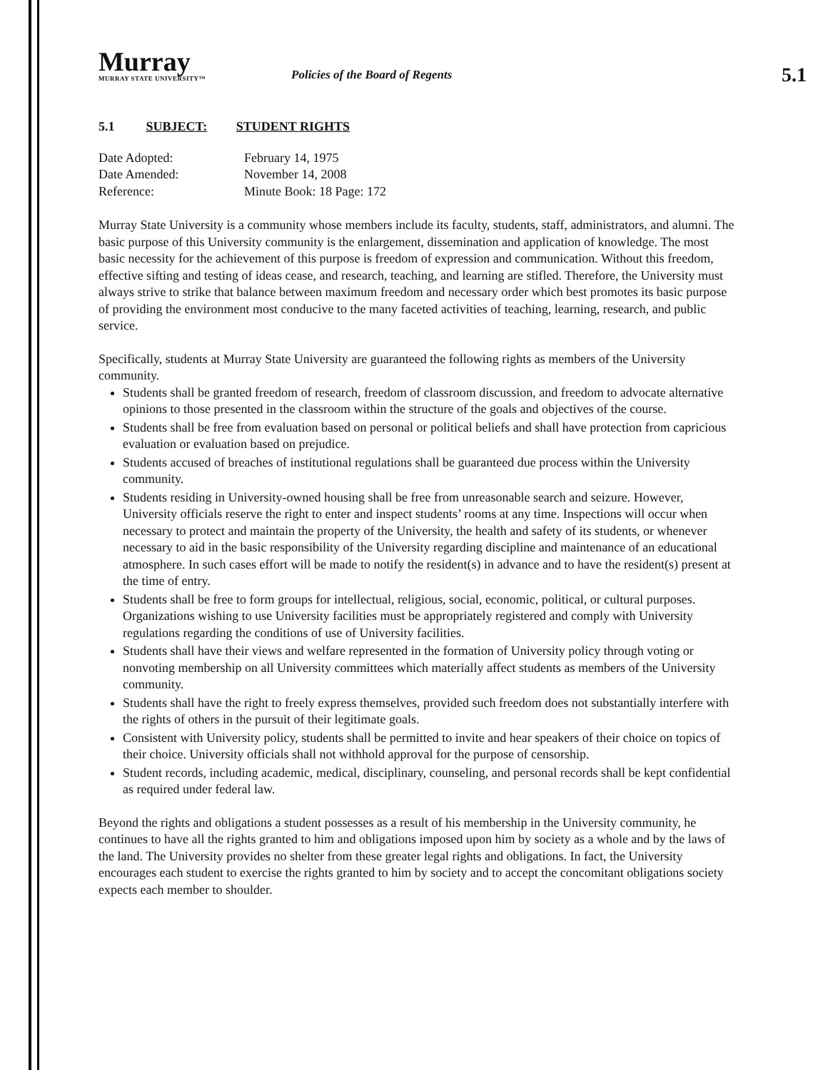Murray
MURRAY STATE UNIVERSITY™
Policies of the Board of Regents
5.1
5.1 SUBJECT: STUDENT RIGHTS
| Date Adopted: | February 14, 1975 |
| Date Amended: | November 14, 2008 |
| Reference: | Minute Book: 18 Page: 172 |
Murray State University is a community whose members include its faculty, students, staff, administrators, and alumni. The basic purpose of this University community is the enlargement, dissemination and application of knowledge. The most basic necessity for the achievement of this purpose is freedom of expression and communication. Without this freedom, effective sifting and testing of ideas cease, and research, teaching, and learning are stifled. Therefore, the University must always strive to strike that balance between maximum freedom and necessary order which best promotes its basic purpose of providing the environment most conducive to the many faceted activities of teaching, learning, research, and public service.
Specifically, students at Murray State University are guaranteed the following rights as members of the University community.
Students shall be granted freedom of research, freedom of classroom discussion, and freedom to advocate alternative opinions to those presented in the classroom within the structure of the goals and objectives of the course.
Students shall be free from evaluation based on personal or political beliefs and shall have protection from capricious evaluation or evaluation based on prejudice.
Students accused of breaches of institutional regulations shall be guaranteed due process within the University community.
Students residing in University-owned housing shall be free from unreasonable search and seizure. However, University officials reserve the right to enter and inspect students’ rooms at any time. Inspections will occur when necessary to protect and maintain the property of the University, the health and safety of its students, or whenever necessary to aid in the basic responsibility of the University regarding discipline and maintenance of an educational atmosphere. In such cases effort will be made to notify the resident(s) in advance and to have the resident(s) present at the time of entry.
Students shall be free to form groups for intellectual, religious, social, economic, political, or cultural purposes. Organizations wishing to use University facilities must be appropriately registered and comply with University regulations regarding the conditions of use of University facilities.
Students shall have their views and welfare represented in the formation of University policy through voting or nonvoting membership on all University committees which materially affect students as members of the University community.
Students shall have the right to freely express themselves, provided such freedom does not substantially interfere with the rights of others in the pursuit of their legitimate goals.
Consistent with University policy, students shall be permitted to invite and hear speakers of their choice on topics of their choice. University officials shall not withhold approval for the purpose of censorship.
Student records, including academic, medical, disciplinary, counseling, and personal records shall be kept confidential as required under federal law.
Beyond the rights and obligations a student possesses as a result of his membership in the University community, he continues to have all the rights granted to him and obligations imposed upon him by society as a whole and by the laws of the land. The University provides no shelter from these greater legal rights and obligations. In fact, the University encourages each student to exercise the rights granted to him by society and to accept the concomitant obligations society expects each member to shoulder.